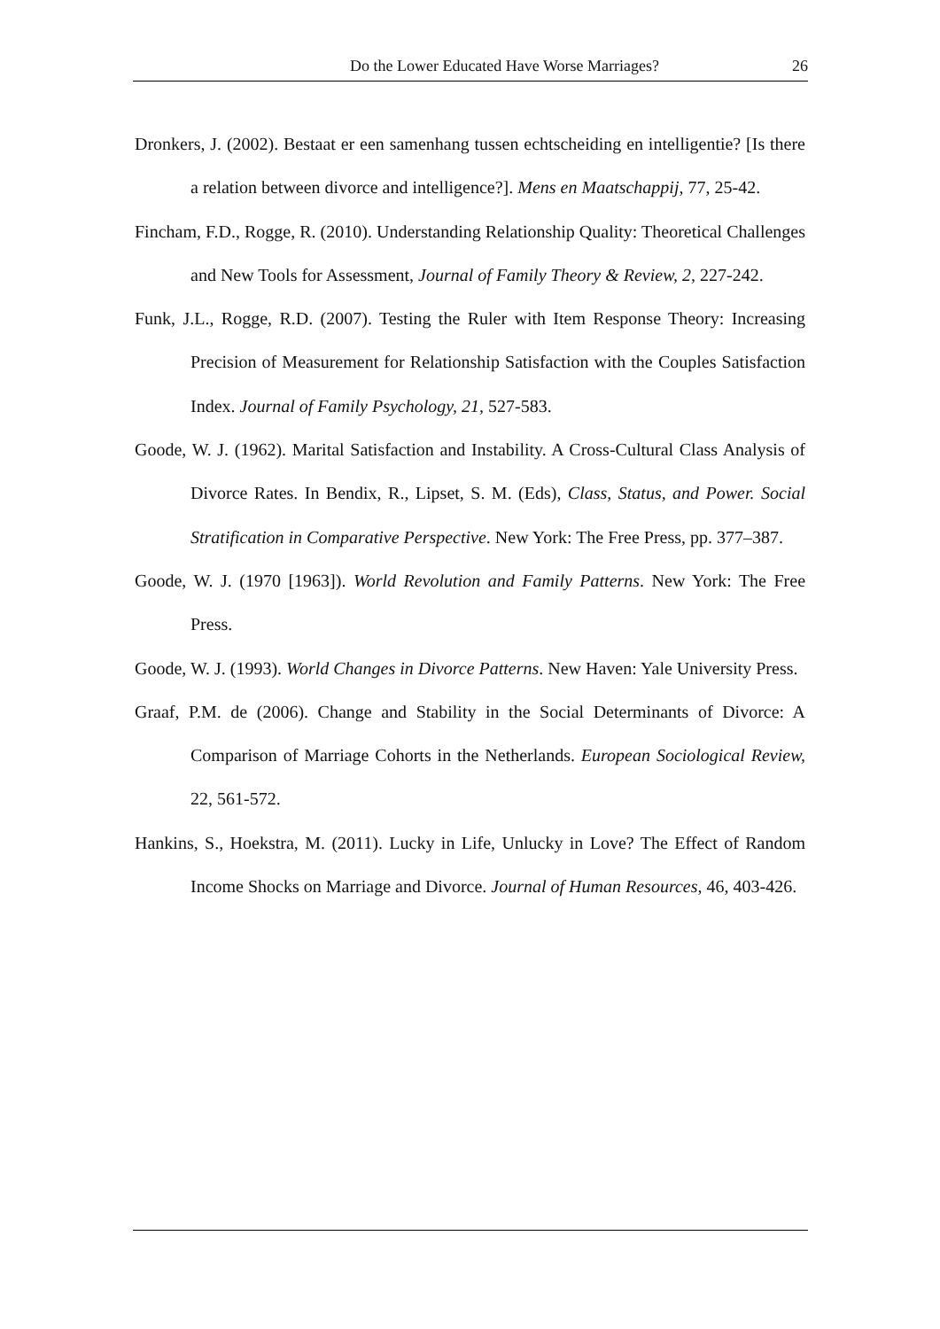Do the Lower Educated Have Worse Marriages? 26
Dronkers, J. (2002). Bestaat er een samenhang tussen echtscheiding en intelligentie? [Is there a relation between divorce and intelligence?]. Mens en Maatschappij, 77, 25-42.
Fincham, F.D., Rogge, R. (2010). Understanding Relationship Quality: Theoretical Challenges and New Tools for Assessment, Journal of Family Theory & Review, 2, 227-242.
Funk, J.L., Rogge, R.D. (2007). Testing the Ruler with Item Response Theory: Increasing Precision of Measurement for Relationship Satisfaction with the Couples Satisfaction Index. Journal of Family Psychology, 21, 527-583.
Goode, W. J. (1962). Marital Satisfaction and Instability. A Cross-Cultural Class Analysis of Divorce Rates. In Bendix, R., Lipset, S. M. (Eds), Class, Status, and Power. Social Stratification in Comparative Perspective. New York: The Free Press, pp. 377–387.
Goode, W. J. (1970 [1963]). World Revolution and Family Patterns. New York: The Free Press.
Goode, W. J. (1993). World Changes in Divorce Patterns. New Haven: Yale University Press.
Graaf, P.M. de (2006). Change and Stability in the Social Determinants of Divorce: A Comparison of Marriage Cohorts in the Netherlands. European Sociological Review, 22, 561-572.
Hankins, S., Hoekstra, M. (2011). Lucky in Life, Unlucky in Love? The Effect of Random Income Shocks on Marriage and Divorce. Journal of Human Resources, 46, 403-426.